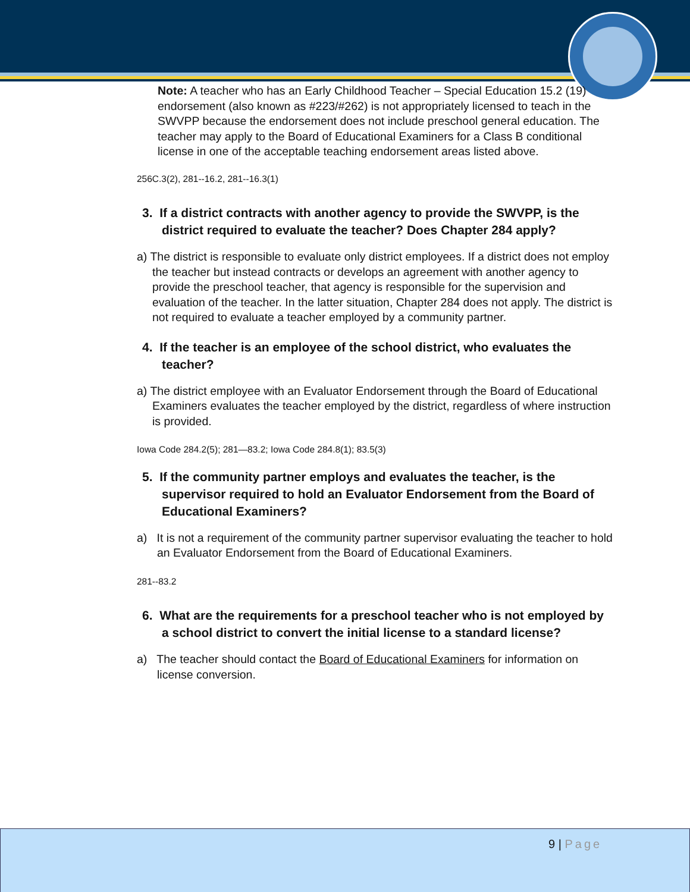Note: A teacher who has an Early Childhood Teacher – Special Education 15.2 (19) endorsement (also known as #223/#262) is not appropriately licensed to teach in the SWVPP because the endorsement does not include preschool general education. The teacher may apply to the Board of Educational Examiners for a Class B conditional license in one of the acceptable teaching endorsement areas listed above.
256C.3(2), 281--16.2, 281--16.3(1)
3. If a district contracts with another agency to provide the SWVPP, is the district required to evaluate the teacher? Does Chapter 284 apply?
a) The district is responsible to evaluate only district employees. If a district does not employ the teacher but instead contracts or develops an agreement with another agency to provide the preschool teacher, that agency is responsible for the supervision and evaluation of the teacher. In the latter situation, Chapter 284 does not apply. The district is not required to evaluate a teacher employed by a community partner.
4. If the teacher is an employee of the school district, who evaluates the teacher?
a) The district employee with an Evaluator Endorsement through the Board of Educational Examiners evaluates the teacher employed by the district, regardless of where instruction is provided.
Iowa Code 284.2(5); 281—83.2; Iowa Code 284.8(1); 83.5(3)
5. If the community partner employs and evaluates the teacher, is the supervisor required to hold an Evaluator Endorsement from the Board of Educational Examiners?
a) It is not a requirement of the community partner supervisor evaluating the teacher to hold an Evaluator Endorsement from the Board of Educational Examiners.
281--83.2
6. What are the requirements for a preschool teacher who is not employed by a school district to convert the initial license to a standard license?
a) The teacher should contact the Board of Educational Examiners for information on license conversion.
9 | Page